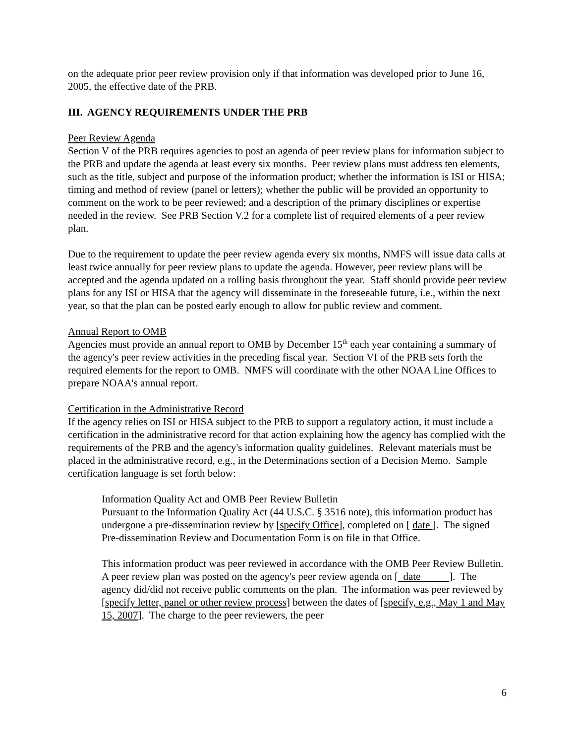on the adequate prior peer review provision only if that information was developed prior to June 16, 2005, the effective date of the PRB.
III. AGENCY REQUIREMENTS UNDER THE PRB
Peer Review Agenda
Section V of the PRB requires agencies to post an agenda of peer review plans for information subject to the PRB and update the agenda at least every six months. Peer review plans must address ten elements, such as the title, subject and purpose of the information product; whether the information is ISI or HISA; timing and method of review (panel or letters); whether the public will be provided an opportunity to comment on the work to be peer reviewed; and a description of the primary disciplines or expertise needed in the review. See PRB Section V.2 for a complete list of required elements of a peer review plan.
Due to the requirement to update the peer review agenda every six months, NMFS will issue data calls at least twice annually for peer review plans to update the agenda. However, peer review plans will be accepted and the agenda updated on a rolling basis throughout the year. Staff should provide peer review plans for any ISI or HISA that the agency will disseminate in the foreseeable future, i.e., within the next year, so that the plan can be posted early enough to allow for public review and comment.
Annual Report to OMB
Agencies must provide an annual report to OMB by December 15<sup>th</sup> each year containing a summary of the agency's peer review activities in the preceding fiscal year. Section VI of the PRB sets forth the required elements for the report to OMB. NMFS will coordinate with the other NOAA Line Offices to prepare NOAA's annual report.
Certification in the Administrative Record
If the agency relies on ISI or HISA subject to the PRB to support a regulatory action, it must include a certification in the administrative record for that action explaining how the agency has complied with the requirements of the PRB and the agency's information quality guidelines. Relevant materials must be placed in the administrative record, e.g., in the Determinations section of a Decision Memo. Sample certification language is set forth below:
Information Quality Act and OMB Peer Review Bulletin
Pursuant to the Information Quality Act (44 U.S.C. § 3516 note), this information product has undergone a pre-dissemination review by [specify Office], completed on [ date ]. The signed Pre-dissemination Review and Documentation Form is on file in that Office.
This information product was peer reviewed in accordance with the OMB Peer Review Bulletin. A peer review plan was posted on the agency's peer review agenda on [ date ]. The agency did/did not receive public comments on the plan. The information was peer reviewed by [specify letter, panel or other review process] between the dates of [specify, e.g., May 1 and May 15, 2007]. The charge to the peer reviewers, the peer
6